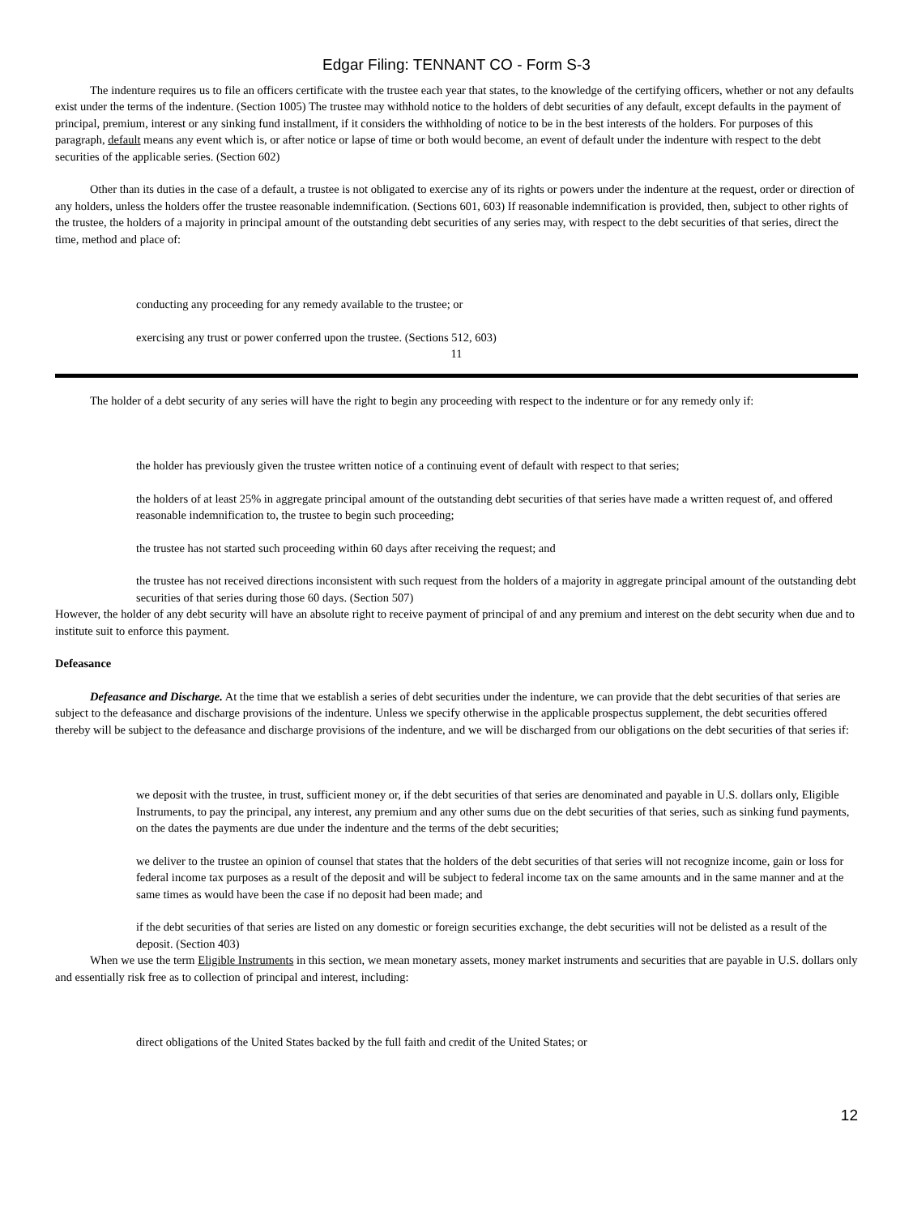Edgar Filing: TENNANT CO - Form S-3
The indenture requires us to file an officers certificate with the trustee each year that states, to the knowledge of the certifying officers, whether or not any defaults exist under the terms of the indenture. (Section 1005) The trustee may withhold notice to the holders of debt securities of any default, except defaults in the payment of principal, premium, interest or any sinking fund installment, if it considers the withholding of notice to be in the best interests of the holders. For purposes of this paragraph, default means any event which is, or after notice or lapse of time or both would become, an event of default under the indenture with respect to the debt securities of the applicable series. (Section 602)
Other than its duties in the case of a default, a trustee is not obligated to exercise any of its rights or powers under the indenture at the request, order or direction of any holders, unless the holders offer the trustee reasonable indemnification. (Sections 601, 603) If reasonable indemnification is provided, then, subject to other rights of the trustee, the holders of a majority in principal amount of the outstanding debt securities of any series may, with respect to the debt securities of that series, direct the time, method and place of:
conducting any proceeding for any remedy available to the trustee; or
exercising any trust or power conferred upon the trustee. (Sections 512, 603)
11
The holder of a debt security of any series will have the right to begin any proceeding with respect to the indenture or for any remedy only if:
the holder has previously given the trustee written notice of a continuing event of default with respect to that series;
the holders of at least 25% in aggregate principal amount of the outstanding debt securities of that series have made a written request of, and offered reasonable indemnification to, the trustee to begin such proceeding;
the trustee has not started such proceeding within 60 days after receiving the request; and
the trustee has not received directions inconsistent with such request from the holders of a majority in aggregate principal amount of the outstanding debt securities of that series during those 60 days. (Section 507)
However, the holder of any debt security will have an absolute right to receive payment of principal of and any premium and interest on the debt security when due and to institute suit to enforce this payment.
Defeasance
Defeasance and Discharge. At the time that we establish a series of debt securities under the indenture, we can provide that the debt securities of that series are subject to the defeasance and discharge provisions of the indenture. Unless we specify otherwise in the applicable prospectus supplement, the debt securities offered thereby will be subject to the defeasance and discharge provisions of the indenture, and we will be discharged from our obligations on the debt securities of that series if:
we deposit with the trustee, in trust, sufficient money or, if the debt securities of that series are denominated and payable in U.S. dollars only, Eligible Instruments, to pay the principal, any interest, any premium and any other sums due on the debt securities of that series, such as sinking fund payments, on the dates the payments are due under the indenture and the terms of the debt securities;
we deliver to the trustee an opinion of counsel that states that the holders of the debt securities of that series will not recognize income, gain or loss for federal income tax purposes as a result of the deposit and will be subject to federal income tax on the same amounts and in the same manner and at the same times as would have been the case if no deposit had been made; and
if the debt securities of that series are listed on any domestic or foreign securities exchange, the debt securities will not be delisted as a result of the deposit. (Section 403)
When we use the term Eligible Instruments in this section, we mean monetary assets, money market instruments and securities that are payable in U.S. dollars only and essentially risk free as to collection of principal and interest, including:
direct obligations of the United States backed by the full faith and credit of the United States; or
12